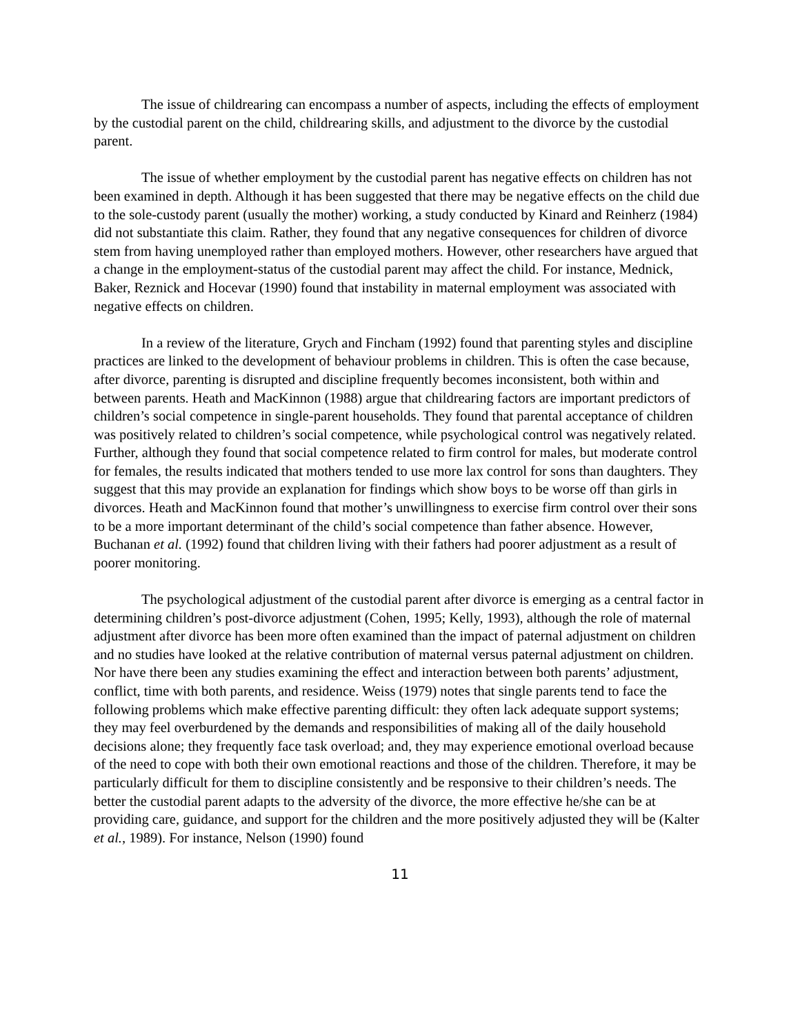The issue of childrearing can encompass a number of aspects, including the effects of employment by the custodial parent on the child, childrearing skills, and adjustment to the divorce by the custodial parent.
The issue of whether employment by the custodial parent has negative effects on children has not been examined in depth. Although it has been suggested that there may be negative effects on the child due to the sole-custody parent (usually the mother) working, a study conducted by Kinard and Reinherz (1984) did not substantiate this claim. Rather, they found that any negative consequences for children of divorce stem from having unemployed rather than employed mothers. However, other researchers have argued that a change in the employment-status of the custodial parent may affect the child. For instance, Mednick, Baker, Reznick and Hocevar (1990) found that instability in maternal employment was associated with negative effects on children.
In a review of the literature, Grych and Fincham (1992) found that parenting styles and discipline practices are linked to the development of behaviour problems in children. This is often the case because, after divorce, parenting is disrupted and discipline frequently becomes inconsistent, both within and between parents. Heath and MacKinnon (1988) argue that childrearing factors are important predictors of children’s social competence in single-parent households. They found that parental acceptance of children was positively related to children’s social competence, while psychological control was negatively related. Further, although they found that social competence related to firm control for males, but moderate control for females, the results indicated that mothers tended to use more lax control for sons than daughters. They suggest that this may provide an explanation for findings which show boys to be worse off than girls in divorces. Heath and MacKinnon found that mother’s unwillingness to exercise firm control over their sons to be a more important determinant of the child’s social competence than father absence. However, Buchanan et al. (1992) found that children living with their fathers had poorer adjustment as a result of poorer monitoring.
The psychological adjustment of the custodial parent after divorce is emerging as a central factor in determining children’s post-divorce adjustment (Cohen, 1995; Kelly, 1993), although the role of maternal adjustment after divorce has been more often examined than the impact of paternal adjustment on children and no studies have looked at the relative contribution of maternal versus paternal adjustment on children. Nor have there been any studies examining the effect and interaction between both parents’ adjustment, conflict, time with both parents, and residence. Weiss (1979) notes that single parents tend to face the following problems which make effective parenting difficult: they often lack adequate support systems; they may feel overburdened by the demands and responsibilities of making all of the daily household decisions alone; they frequently face task overload; and, they may experience emotional overload because of the need to cope with both their own emotional reactions and those of the children. Therefore, it may be particularly difficult for them to discipline consistently and be responsive to their children’s needs. The better the custodial parent adapts to the adversity of the divorce, the more effective he/she can be at providing care, guidance, and support for the children and the more positively adjusted they will be (Kalter et al., 1989). For instance, Nelson (1990) found
11